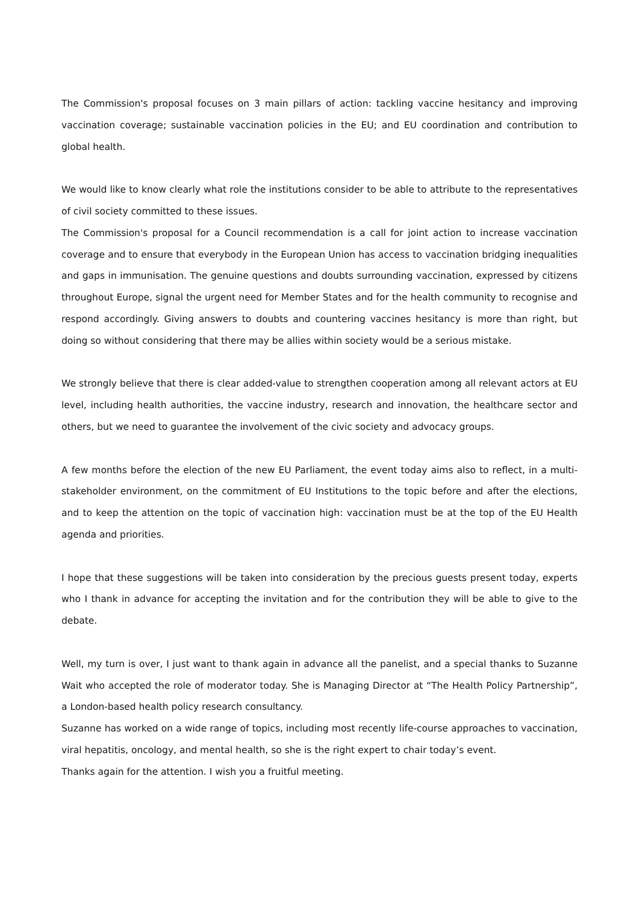The Commission's proposal focuses on 3 main pillars of action: tackling vaccine hesitancy and improving vaccination coverage; sustainable vaccination policies in the EU; and EU coordination and contribution to global health.
We would like to know clearly what role the institutions consider to be able to attribute to the representatives of civil society committed to these issues.
The Commission's proposal for a Council recommendation is a call for joint action to increase vaccination coverage and to ensure that everybody in the European Union has access to vaccination bridging inequalities and gaps in immunisation. The genuine questions and doubts surrounding vaccination, expressed by citizens throughout Europe, signal the urgent need for Member States and for the health community to recognise and respond accordingly. Giving answers to doubts and countering vaccines hesitancy is more than right, but doing so without considering that there may be allies within society would be a serious mistake.
We strongly believe that there is clear added-value to strengthen cooperation among all relevant actors at EU level, including health authorities, the vaccine industry, research and innovation, the healthcare sector and others, but we need to guarantee the involvement of the civic society and advocacy groups.
A few months before the election of the new EU Parliament, the event today aims also to reflect, in a multi-stakeholder environment, on the commitment of EU Institutions to the topic before and after the elections, and to keep the attention on the topic of vaccination high: vaccination must be at the top of the EU Health agenda and priorities.
I hope that these suggestions will be taken into consideration by the precious guests present today, experts who I thank in advance for accepting the invitation and for the contribution they will be able to give to the debate.
Well, my turn is over, I just want to thank again in advance all the panelist, and a special thanks to Suzanne Wait who accepted the role of moderator today. She is Managing Director at “The Health Policy Partnership”, a London-based health policy research consultancy.
Suzanne has worked on a wide range of topics, including most recently life-course approaches to vaccination, viral hepatitis, oncology, and mental health, so she is the right expert to chair today’s event.
Thanks again for the attention. I wish you a fruitful meeting.